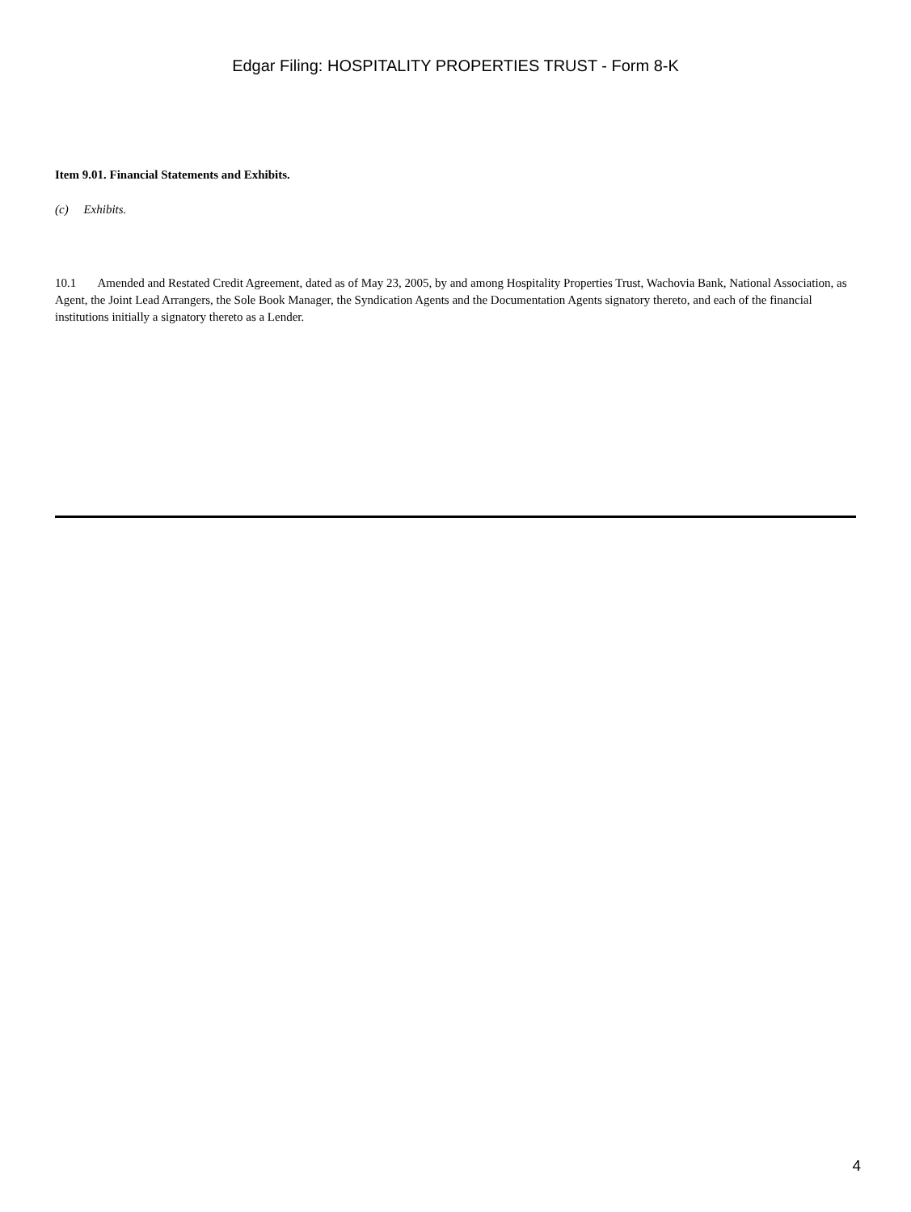Edgar Filing: HOSPITALITY PROPERTIES TRUST - Form 8-K
Item 9.01. Financial Statements and Exhibits.
(c) Exhibits.
10.1 Amended and Restated Credit Agreement, dated as of May 23, 2005, by and among Hospitality Properties Trust, Wachovia Bank, National Association, as Agent, the Joint Lead Arrangers, the Sole Book Manager, the Syndication Agents and the Documentation Agents signatory thereto, and each of the financial institutions initially a signatory thereto as a Lender.
4